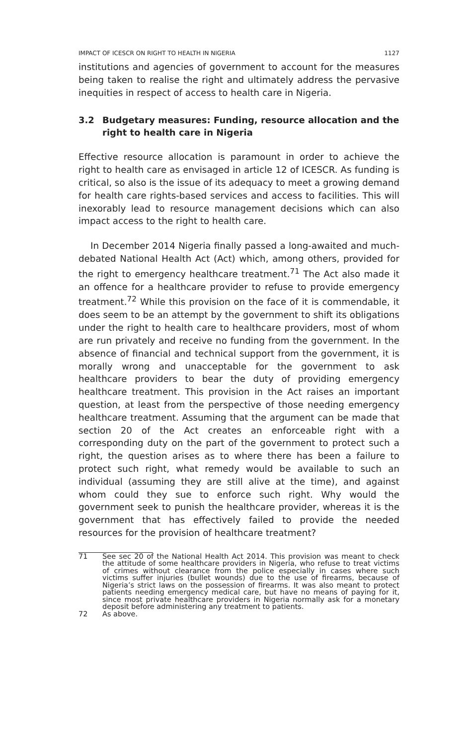IMPACT OF ICESCR ON RIGHT TO HEALTH IN NIGERIA 1127
institutions and agencies of government to account for the measures being taken to realise the right and ultimately address the pervasive inequities in respect of access to health care in Nigeria.
3.2 Budgetary measures: Funding, resource allocation and the right to health care in Nigeria
Effective resource allocation is paramount in order to achieve the right to health care as envisaged in article 12 of ICESCR. As funding is critical, so also is the issue of its adequacy to meet a growing demand for health care rights-based services and access to facilities. This will inexorably lead to resource management decisions which can also impact access to the right to health care.
In December 2014 Nigeria finally passed a long-awaited and much-debated National Health Act (Act) which, among others, provided for the right to emergency healthcare treatment.<sup>71</sup> The Act also made it an offence for a healthcare provider to refuse to provide emergency treatment.<sup>72</sup> While this provision on the face of it is commendable, it does seem to be an attempt by the government to shift its obligations under the right to health care to healthcare providers, most of whom are run privately and receive no funding from the government. In the absence of financial and technical support from the government, it is morally wrong and unacceptable for the government to ask healthcare providers to bear the duty of providing emergency healthcare treatment. This provision in the Act raises an important question, at least from the perspective of those needing emergency healthcare treatment. Assuming that the argument can be made that section 20 of the Act creates an enforceable right with a corresponding duty on the part of the government to protect such a right, the question arises as to where there has been a failure to protect such right, what remedy would be available to such an individual (assuming they are still alive at the time), and against whom could they sue to enforce such right. Why would the government seek to punish the healthcare provider, whereas it is the government that has effectively failed to provide the needed resources for the provision of healthcare treatment?
71 See sec 20 of the National Health Act 2014. This provision was meant to check the attitude of some healthcare providers in Nigeria, who refuse to treat victims of crimes without clearance from the police especially in cases where such victims suffer injuries (bullet wounds) due to the use of firearms, because of Nigeria’s strict laws on the possession of firearms. It was also meant to protect patients needing emergency medical care, but have no means of paying for it, since most private healthcare providers in Nigeria normally ask for a monetary deposit before administering any treatment to patients.
72 As above.